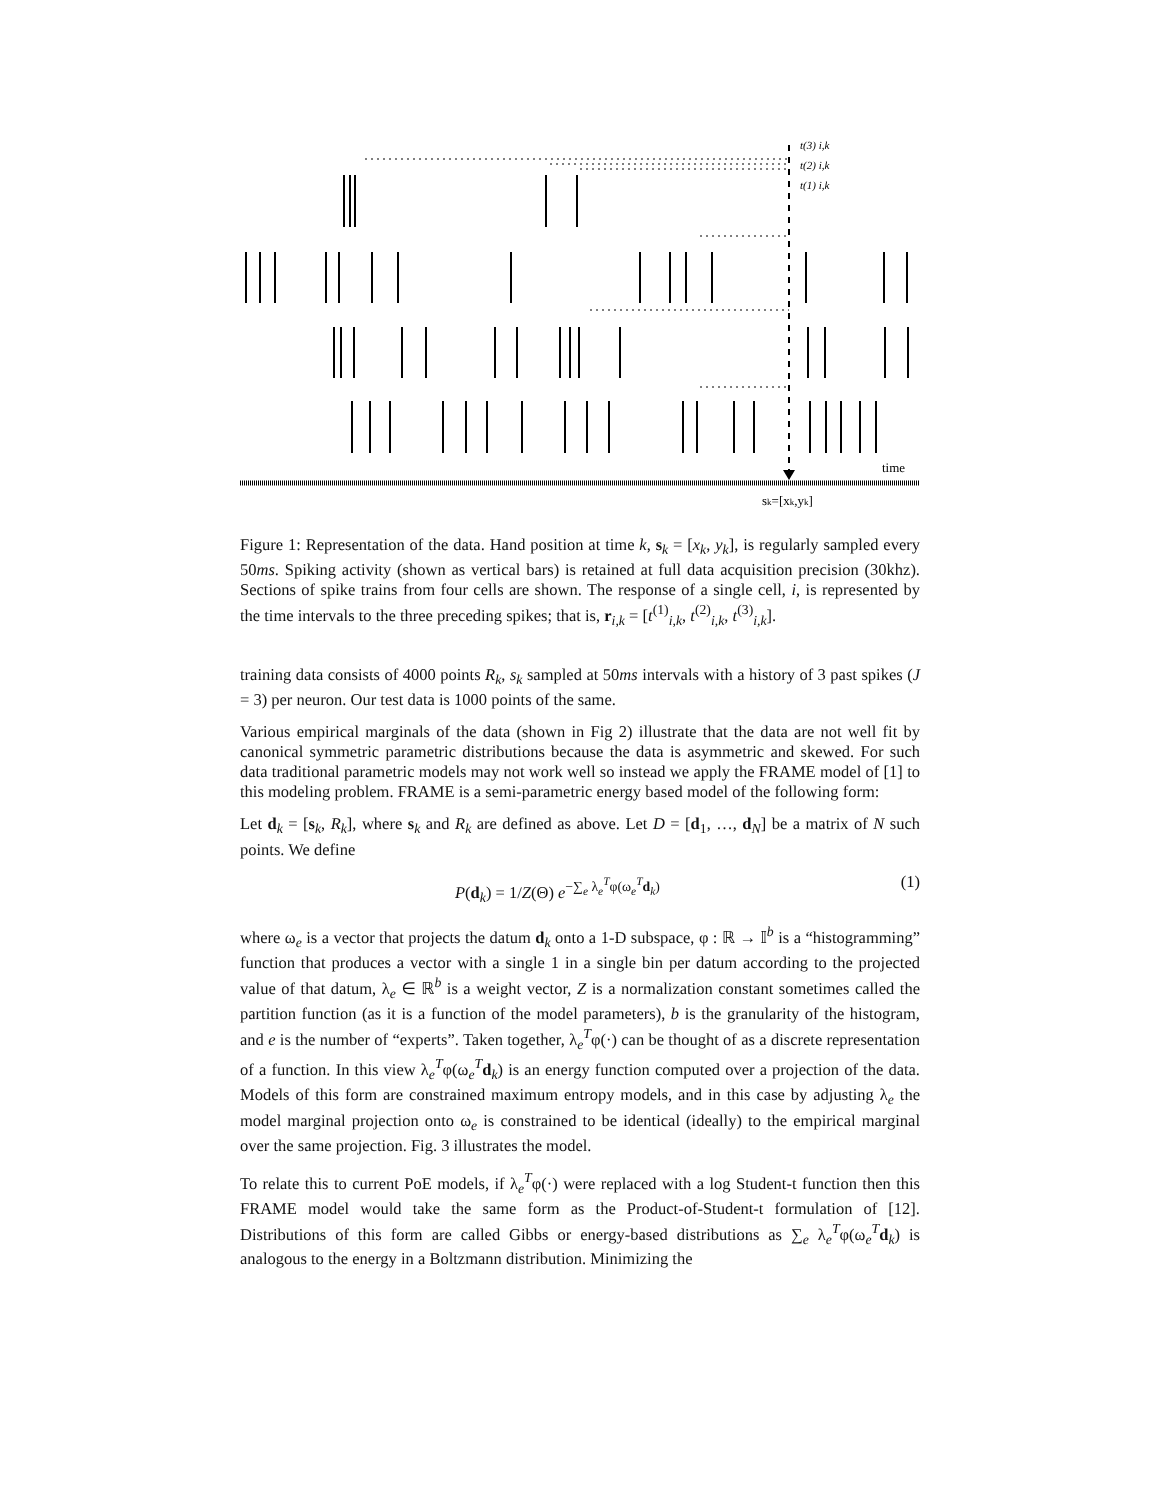t(3) i,k
t(2) i,k
t(1) i,k
time
sk=[xk,yk]
Figure 1: Representation of the data. Hand position at time k, s<sub>k</sub> = [x<sub>k</sub>, y<sub>k</sub>], is regularly sampled every 50ms. Spiking activity (shown as vertical bars) is retained at full data acquisition precision (30khz). Sections of spike trains from four cells are shown. The response of a single cell, i, is represented by the time intervals to the three preceding spikes; that is, r<sub>i,k</sub> = [t<sup>(1)</sup><sub>i,k</sub>, t<sup>(2)</sup><sub>i,k</sub>, t<sup>(3)</sup><sub>i,k</sub>].
training data consists of 4000 points R<sub>k</sub>, s<sub>k</sub> sampled at 50ms intervals with a history of 3 past spikes (J = 3) per neuron. Our test data is 1000 points of the same.
Various empirical marginals of the data (shown in Fig 2) illustrate that the data are not well fit by canonical symmetric parametric distributions because the data is asymmetric and skewed. For such data traditional parametric models may not work well so instead we apply the FRAME model of [1] to this modeling problem. FRAME is a semi-parametric energy based model of the following form:
Let d<sub>k</sub> = [s<sub>k</sub>, R<sub>k</sub>], where s<sub>k</sub> and R<sub>k</sub> are defined as above. Let D = [d<sub>1</sub>, …, d<sub>N</sub>] be a matrix of N such points. We define
P(d<sub>k</sub>) = 1/Z(Θ) e<sup>−∑<sub>e</sub> λ<sub>e</sub><sup>T</sup>φ(ω<sub>e</sub><sup>T</sup>d<sub>k</sub>)</sup> (1)
where ω<sub>e</sub> is a vector that projects the datum d<sub>k</sub> onto a 1-D subspace, φ : ℝ → 𝕀<sup>b</sup> is a “histogramming” function that produces a vector with a single 1 in a single bin per datum according to the projected value of that datum, λ<sub>e</sub> ∈ ℝ<sup>b</sup> is a weight vector, Z is a normalization constant sometimes called the partition function (as it is a function of the model parameters), b is the granularity of the histogram, and e is the number of “experts”. Taken together, λ<sub>e</sub><sup>T</sup>φ(·) can be thought of as a discrete representation of a function. In this view λ<sub>e</sub><sup>T</sup>φ(ω<sub>e</sub><sup>T</sup>d<sub>k</sub>) is an energy function computed over a projection of the data. Models of this form are constrained maximum entropy models, and in this case by adjusting λ<sub>e</sub> the model marginal projection onto ω<sub>e</sub> is constrained to be identical (ideally) to the empirical marginal over the same projection. Fig. 3 illustrates the model.
To relate this to current PoE models, if λ<sub>e</sub><sup>T</sup>φ(·) were replaced with a log Student-t function then this FRAME model would take the same form as the Product-of-Student-t formulation of [12]. Distributions of this form are called Gibbs or energy-based distributions as ∑<sub>e</sub> λ<sub>e</sub><sup>T</sup>φ(ω<sub>e</sub><sup>T</sup>d<sub>k</sub>) is analogous to the energy in a Boltzmann distribution. Minimizing the